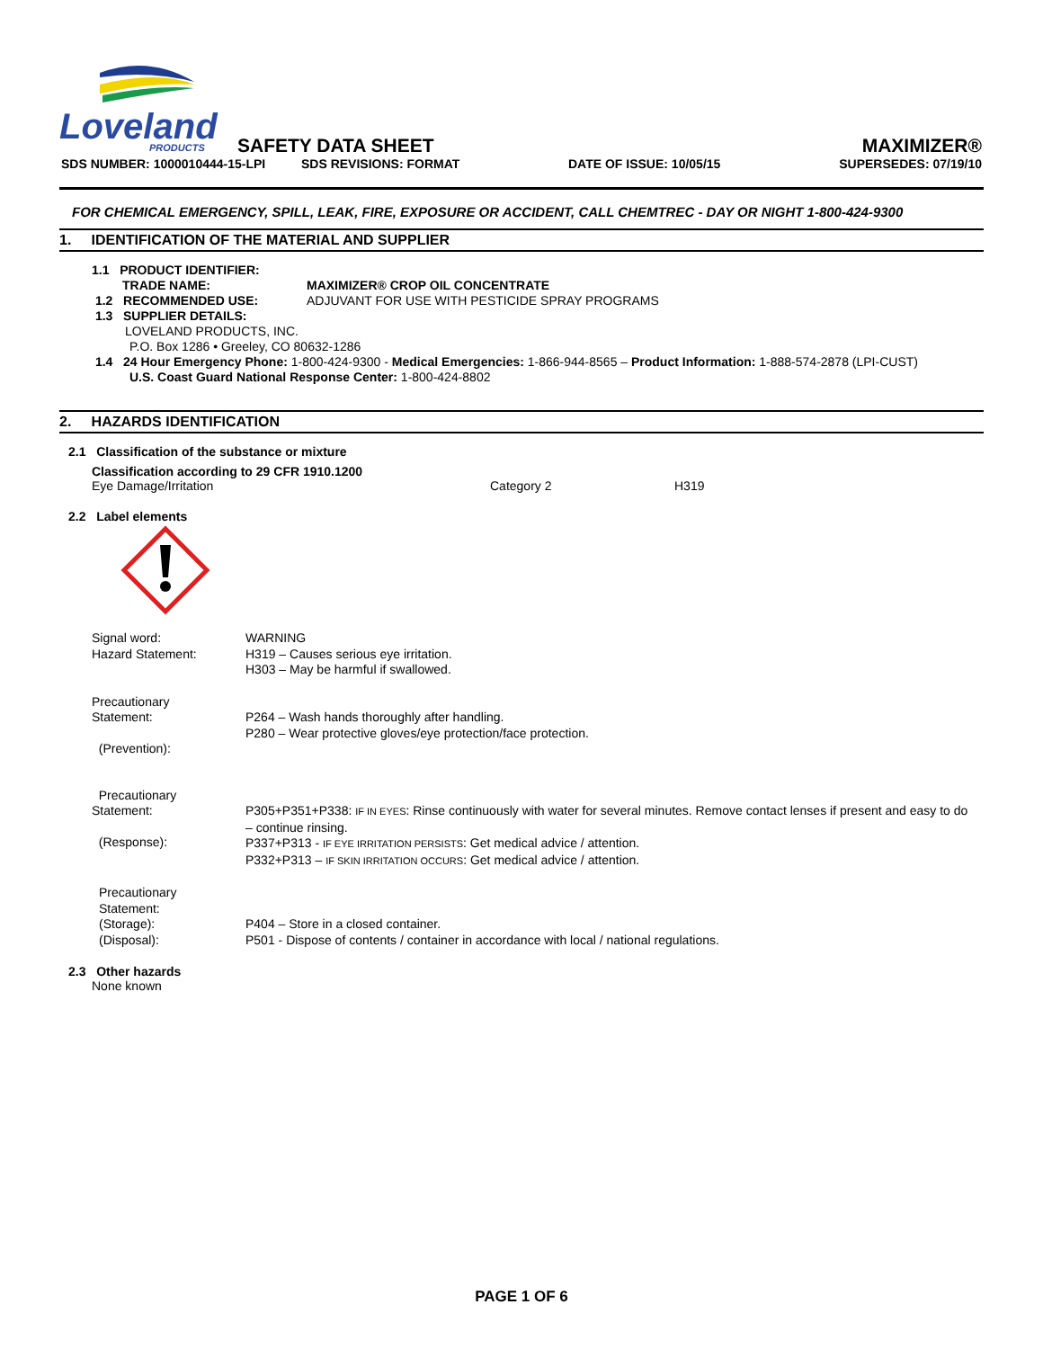Loveland
PRODUCTS
SAFETY DATA SHEET
MAXIMIZER®
SDS NUMBER: 1000010444-15-LPI SDS REVISIONS: FORMAT DATE OF ISSUE: 10/05/15 SUPERSEDES: 07/19/10
FOR CHEMICAL EMERGENCY, SPILL, LEAK, FIRE, EXPOSURE OR ACCIDENT, CALL CHEMTREC - DAY OR NIGHT 1-800-424-9300
1. IDENTIFICATION OF THE MATERIAL AND SUPPLIER
1.1 PRODUCT IDENTIFIER:
TRADE NAME: MAXIMIZER® CROP OIL CONCENTRATE
1.2 RECOMMENDED USE: ADJUVANT FOR USE WITH PESTICIDE SPRAY PROGRAMS
1.3 SUPPLIER DETAILS:
LOVELAND PRODUCTS, INC.
P.O. Box 1286 • Greeley, CO 80632-1286
1.4 24 Hour Emergency Phone: 1-800-424-9300 - Medical Emergencies: 1-866-944-8565 – Product Information: 1-888-574-2878 (LPI-CUST)
U.S. Coast Guard National Response Center: 1-800-424-8802
2. HAZARDS IDENTIFICATION
2.1 Classification of the substance or mixture
Classification according to 29 CFR 1910.1200
Eye Damage/Irritation Category 2 H319
2.2 Label elements
Signal word:
Hazard Statement:
WARNING
H319 – Causes serious eye irritation.
H303 – May be harmful if swallowed.
Precautionary
Statement:
(Prevention):
P264 – Wash hands thoroughly after handling.
P280 – Wear protective gloves/eye protection/face protection.
Precautionary
Statement:
(Response):
P305+P351+P338: IF IN EYES: Rinse continuously with water for several minutes. Remove contact lenses if present and easy to do – continue rinsing.
P337+P313 - IF EYE IRRITATION PERSISTS: Get medical advice / attention.
P332+P313 – IF SKIN IRRITATION OCCURS: Get medical advice / attention.
Precautionary
Statement:
(Storage):
(Disposal):
P404 – Store in a closed container.
P501 - Dispose of contents / container in accordance with local / national regulations.
2.3 Other hazards
None known
PAGE 1 OF 6